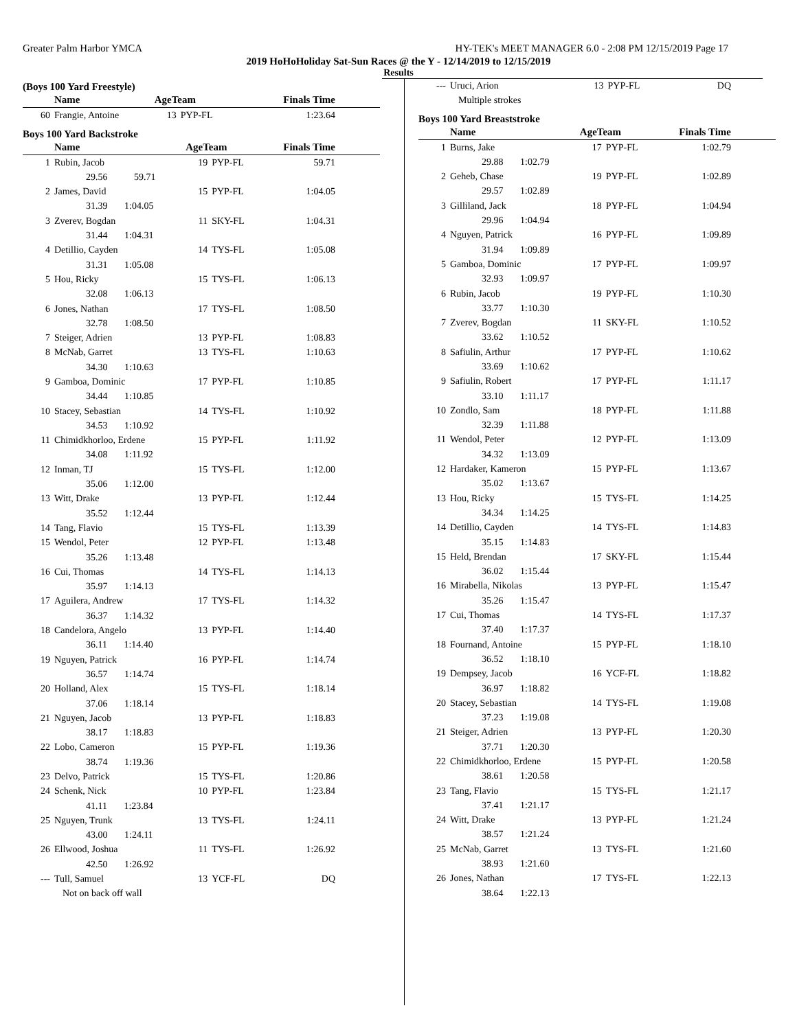Greater Palm Harbor YMCA HY-TEK's MEET MANAGER 6.0 - 2:08 PM 12/15/2019 Page 17
2019 HoHoHoliday Sat-Sun Races @ the Y - 12/14/2019 to 12/15/2019
Results
(Boys 100 Yard Freestyle)
| | Name | AgeTeam | | Finals Time |
| --- | --- | --- | --- | --- |
| 60 | Frangie, Antoine | 13 | PYP-FL | 1:23.64 |
Boys 100 Yard Backstroke
| | Name | AgeTeam | | Finals Time |
| --- | --- | --- | --- | --- |
| 1 | Rubin, Jacob | 19 | PYP-FL | 59.71 |
| | 29.56 59.71 | | | |
| 2 | James, David | 15 | PYP-FL | 1:04.05 |
| | 31.39 1:04.05 | | | |
| 3 | Zverev, Bogdan | 11 | SKY-FL | 1:04.31 |
| | 31.44 1:04.31 | | | |
| 4 | Detillio, Cayden | 14 | TYS-FL | 1:05.08 |
| | 31.31 1:05.08 | | | |
| 5 | Hou, Ricky | 15 | TYS-FL | 1:06.13 |
| | 32.08 1:06.13 | | | |
| 6 | Jones, Nathan | 17 | TYS-FL | 1:08.50 |
| | 32.78 1:08.50 | | | |
| 7 | Steiger, Adrien | 13 | PYP-FL | 1:08.83 |
| 8 | McNab, Garret | 13 | TYS-FL | 1:10.63 |
| | 34.30 1:10.63 | | | |
| 9 | Gamboa, Dominic | 17 | PYP-FL | 1:10.85 |
| | 34.44 1:10.85 | | | |
| 10 | Stacey, Sebastian | 14 | TYS-FL | 1:10.92 |
| | 34.53 1:10.92 | | | |
| 11 | Chimidkhorloo, Erdene | 15 | PYP-FL | 1:11.92 |
| | 34.08 1:11.92 | | | |
| 12 | Inman, TJ | 15 | TYS-FL | 1:12.00 |
| | 35.06 1:12.00 | | | |
| 13 | Witt, Drake | 13 | PYP-FL | 1:12.44 |
| | 35.52 1:12.44 | | | |
| 14 | Tang, Flavio | 15 | TYS-FL | 1:13.39 |
| 15 | Wendol, Peter | 12 | PYP-FL | 1:13.48 |
| | 35.26 1:13.48 | | | |
| 16 | Cui, Thomas | 14 | TYS-FL | 1:14.13 |
| | 35.97 1:14.13 | | | |
| 17 | Aguilera, Andrew | 17 | TYS-FL | 1:14.32 |
| | 36.37 1:14.32 | | | |
| 18 | Candelora, Angelo | 13 | PYP-FL | 1:14.40 |
| | 36.11 1:14.40 | | | |
| 19 | Nguyen, Patrick | 16 | PYP-FL | 1:14.74 |
| | 36.57 1:14.74 | | | |
| 20 | Holland, Alex | 15 | TYS-FL | 1:18.14 |
| | 37.06 1:18.14 | | | |
| 21 | Nguyen, Jacob | 13 | PYP-FL | 1:18.83 |
| | 38.17 1:18.83 | | | |
| 22 | Lobo, Cameron | 15 | PYP-FL | 1:19.36 |
| | 38.74 1:19.36 | | | |
| 23 | Delvo, Patrick | 15 | TYS-FL | 1:20.86 |
| 24 | Schenk, Nick | 10 | PYP-FL | 1:23.84 |
| | 41.11 1:23.84 | | | |
| 25 | Nguyen, Trunk | 13 | TYS-FL | 1:24.11 |
| | 43.00 1:24.11 | | | |
| 26 | Ellwood, Joshua | 11 | TYS-FL | 1:26.92 |
| | 42.50 1:26.92 | | | |
| --- | Tull, Samuel | 13 | YCF-FL | DQ |
| | Not on back off wall | | | |
| --- | Uruci, Arion | 13 | PYP-FL | DQ |
| | Multiple strokes | | | |
Boys 100 Yard Breaststroke
| | Name | AgeTeam | | Finals Time |
| --- | --- | --- | --- | --- |
| 1 | Burns, Jake | 17 | PYP-FL | 1:02.79 |
| | 29.88 1:02.79 | | | |
| 2 | Geheb, Chase | 19 | PYP-FL | 1:02.89 |
| | 29.57 1:02.89 | | | |
| 3 | Gilliland, Jack | 18 | PYP-FL | 1:04.94 |
| | 29.96 1:04.94 | | | |
| 4 | Nguyen, Patrick | 16 | PYP-FL | 1:09.89 |
| | 31.94 1:09.89 | | | |
| 5 | Gamboa, Dominic | 17 | PYP-FL | 1:09.97 |
| | 32.93 1:09.97 | | | |
| 6 | Rubin, Jacob | 19 | PYP-FL | 1:10.30 |
| | 33.77 1:10.30 | | | |
| 7 | Zverev, Bogdan | 11 | SKY-FL | 1:10.52 |
| | 33.62 1:10.52 | | | |
| 8 | Safiulin, Arthur | 17 | PYP-FL | 1:10.62 |
| | 33.69 1:10.62 | | | |
| 9 | Safiulin, Robert | 17 | PYP-FL | 1:11.17 |
| | 33.10 1:11.17 | | | |
| 10 | Zondlo, Sam | 18 | PYP-FL | 1:11.88 |
| | 32.39 1:11.88 | | | |
| 11 | Wendol, Peter | 12 | PYP-FL | 1:13.09 |
| | 34.32 1:13.09 | | | |
| 12 | Hardaker, Kameron | 15 | PYP-FL | 1:13.67 |
| | 35.02 1:13.67 | | | |
| 13 | Hou, Ricky | 15 | TYS-FL | 1:14.25 |
| | 34.34 1:14.25 | | | |
| 14 | Detillio, Cayden | 14 | TYS-FL | 1:14.83 |
| | 35.15 1:14.83 | | | |
| 15 | Held, Brendan | 17 | SKY-FL | 1:15.44 |
| | 36.02 1:15.44 | | | |
| 16 | Mirabella, Nikolas | 13 | PYP-FL | 1:15.47 |
| | 35.26 1:15.47 | | | |
| 17 | Cui, Thomas | 14 | TYS-FL | 1:17.37 |
| | 37.40 1:17.37 | | | |
| 18 | Fournand, Antoine | 15 | PYP-FL | 1:18.10 |
| | 36.52 1:18.10 | | | |
| 19 | Dempsey, Jacob | 16 | YCF-FL | 1:18.82 |
| | 36.97 1:18.82 | | | |
| 20 | Stacey, Sebastian | 14 | TYS-FL | 1:19.08 |
| | 37.23 1:19.08 | | | |
| 21 | Steiger, Adrien | 13 | PYP-FL | 1:20.30 |
| | 37.71 1:20.30 | | | |
| 22 | Chimidkhorloo, Erdene | 15 | PYP-FL | 1:20.58 |
| | 38.61 1:20.58 | | | |
| 23 | Tang, Flavio | 15 | TYS-FL | 1:21.17 |
| | 37.41 1:21.17 | | | |
| 24 | Witt, Drake | 13 | PYP-FL | 1:21.24 |
| | 38.57 1:21.24 | | | |
| 25 | McNab, Garret | 13 | TYS-FL | 1:21.60 |
| | 38.93 1:21.60 | | | |
| 26 | Jones, Nathan | 17 | TYS-FL | 1:22.13 |
| | 38.64 1:22.13 | | | |